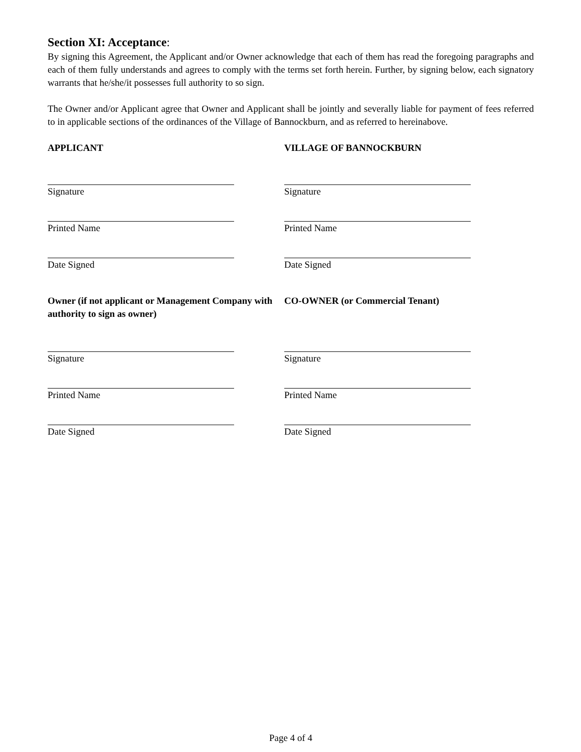Section XI: Acceptance:
By signing this Agreement, the Applicant and/or Owner acknowledge that each of them has read the foregoing paragraphs and each of them fully understands and agrees to comply with the terms set forth herein. Further, by signing below, each signatory warrants that he/she/it possesses full authority to so sign.
The Owner and/or Applicant agree that Owner and Applicant shall be jointly and severally liable for payment of fees referred to in applicable sections of the ordinances of the Village of Bannockburn, and as referred to hereinabove.
APPLICANT
Signature
Printed Name
Date Signed
VILLAGE OF BANNOCKBURN
Signature
Printed Name
Date Signed
Owner (if not applicant or Management Company with authority to sign as owner)
Signature
Printed Name
Date Signed
CO-OWNER (or Commercial Tenant)
Signature
Printed Name
Date Signed
Page 4 of 4